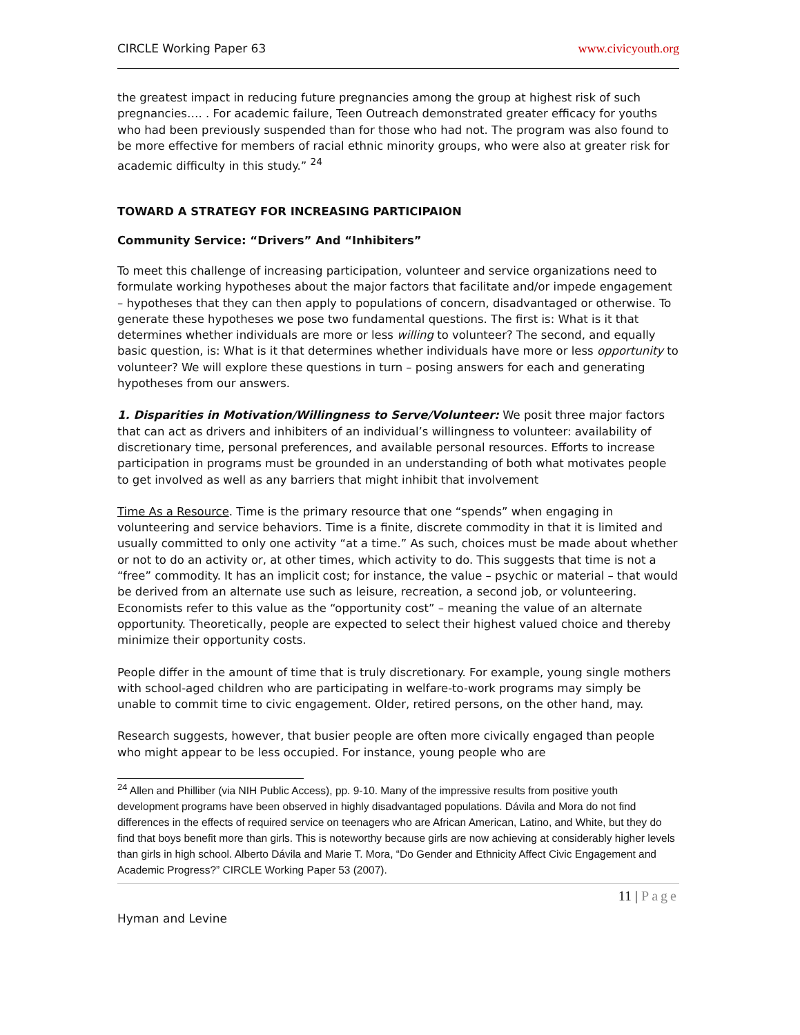CIRCLE Working Paper 63 www.civicyouth.org
the greatest impact in reducing future pregnancies among the group at highest risk of such pregnancies…. . For academic failure, Teen Outreach demonstrated greater efficacy for youths who had been previously suspended than for those who had not. The program was also found to be more effective for members of racial ethnic minority groups, who were also at greater risk for academic difficulty in this study.” <sup>24</sup>
TOWARD A STRATEGY FOR INCREASING PARTICIPAION
Community Service: “Drivers” And “Inhibiters”
To meet this challenge of increasing participation, volunteer and service organizations need to formulate working hypotheses about the major factors that facilitate and/or impede engagement – hypotheses that they can then apply to populations of concern, disadvantaged or otherwise. To generate these hypotheses we pose two fundamental questions. The first is: What is it that determines whether individuals are more or less willing to volunteer? The second, and equally basic question, is: What is it that determines whether individuals have more or less opportunity to volunteer? We will explore these questions in turn – posing answers for each and generating hypotheses from our answers.
1. Disparities in Motivation/Willingness to Serve/Volunteer: We posit three major factors that can act as drivers and inhibiters of an individual’s willingness to volunteer: availability of discretionary time, personal preferences, and available personal resources. Efforts to increase participation in programs must be grounded in an understanding of both what motivates people to get involved as well as any barriers that might inhibit that involvement
Time As a Resource. Time is the primary resource that one “spends” when engaging in volunteering and service behaviors. Time is a finite, discrete commodity in that it is limited and usually committed to only one activity “at a time.” As such, choices must be made about whether or not to do an activity or, at other times, which activity to do. This suggests that time is not a “free” commodity. It has an implicit cost; for instance, the value – psychic or material – that would be derived from an alternate use such as leisure, recreation, a second job, or volunteering. Economists refer to this value as the “opportunity cost” – meaning the value of an alternate opportunity. Theoretically, people are expected to select their highest valued choice and thereby minimize their opportunity costs.
People differ in the amount of time that is truly discretionary. For example, young single mothers with school-aged children who are participating in welfare-to-work programs may simply be unable to commit time to civic engagement. Older, retired persons, on the other hand, may.
Research suggests, however, that busier people are often more civically engaged than people who might appear to be less occupied. For instance, young people who are
<sup>24</sup> Allen and Philliber (via NIH Public Access), pp. 9-10. Many of the impressive results from positive youth development programs have been observed in highly disadvantaged populations. Dávila and Mora do not find differences in the effects of required service on teenagers who are African American, Latino, and White, but they do find that boys benefit more than girls. This is noteworthy because girls are now achieving at considerably higher levels than girls in high school. Alberto Dávila and Marie T. Mora, “Do Gender and Ethnicity Affect Civic Engagement and Academic Progress?” CIRCLE Working Paper 53 (2007).
11 | Page
Hyman and Levine